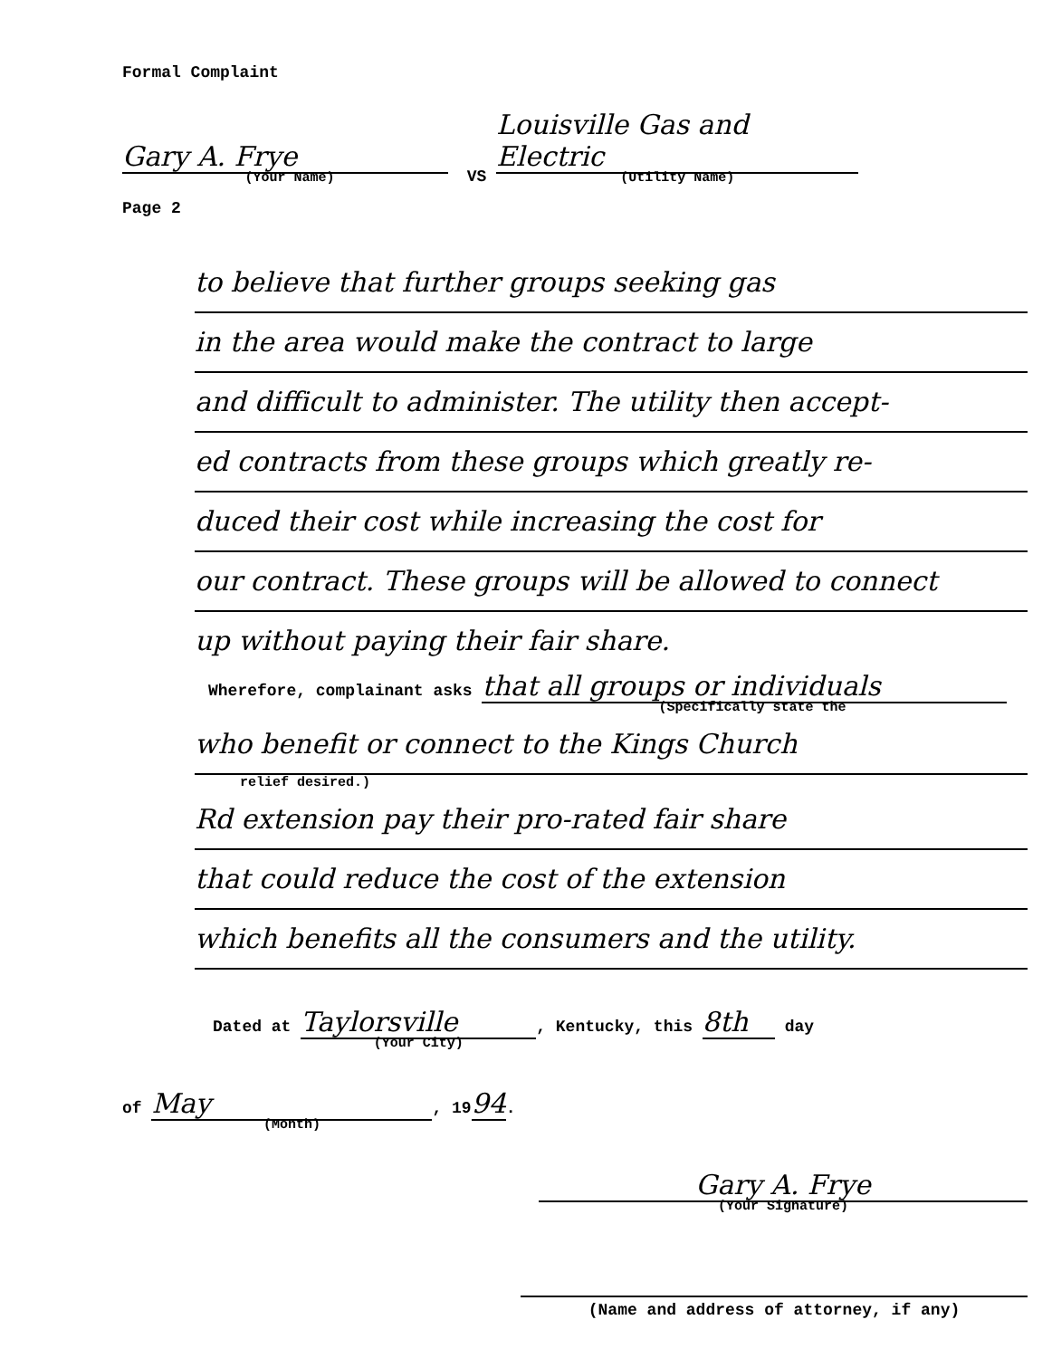Formal Complaint
Gary A. Frye (Your Name) VS Louisville Gas and Electric (Utility Name)
Page 2
to believe that further groups seeking gas
in the area would make the contract to large
and difficult to administer. The utility then accept-
ed contracts from these groups which greatly re-
duced their cost while increasing the cost for
our contract. These groups will be allowed to connect
up without paying their fair share.
Wherefore, complainant asks that all groups or individuals
(Specifically state the
who benefit or connect to the Kings Church
relief desired.)
Rd extension pay their pro-rated fair share
that could reduce the cost of the extension
which benefits all the consumers and the utility.
Dated at Taylorsville (Your City), Kentucky, this 8th day
of May (Month), 1994.
Gary A. Frye
(Your Signature)
(Name and address of attorney, if any)